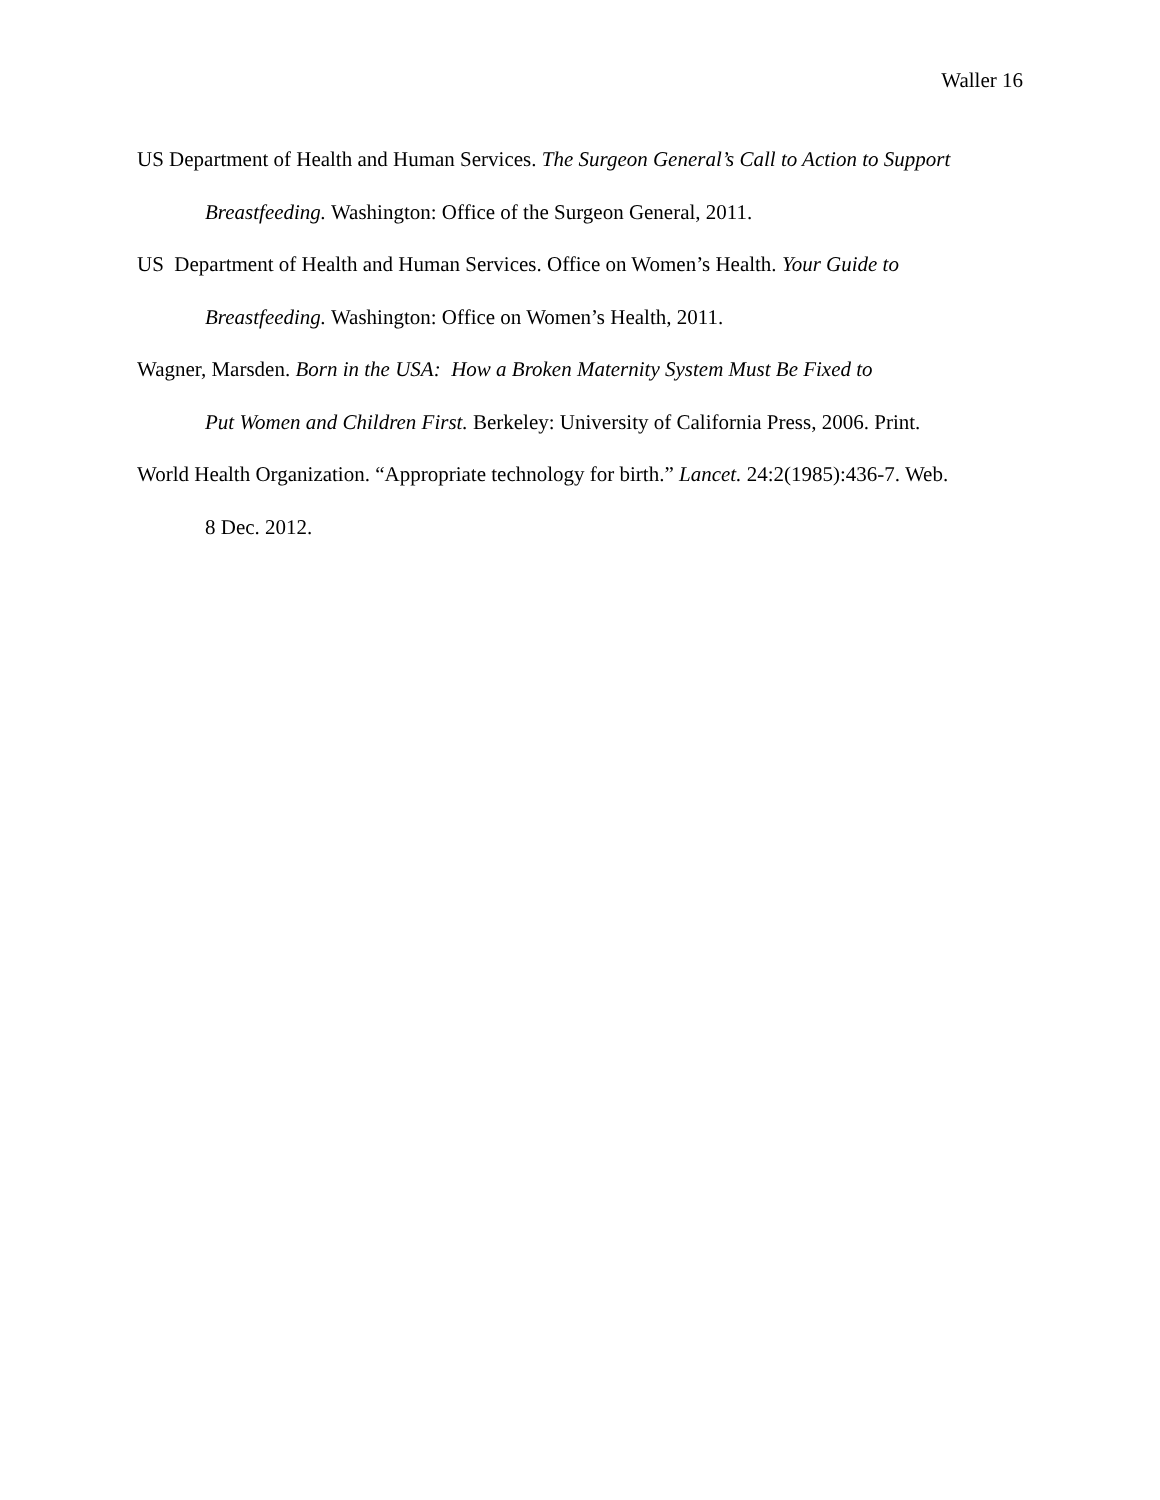Waller 16
US Department of Health and Human Services. The Surgeon General’s Call to Action to Support Breastfeeding. Washington: Office of the Surgeon General, 2011.
US Department of Health and Human Services. Office on Women’s Health. Your Guide to
Breastfeeding. Washington: Office on Women’s Health, 2011.
Wagner, Marsden. Born in the USA: How a Broken Maternity System Must Be Fixed to
Put Women and Children First. Berkeley: University of California Press, 2006. Print.
World Health Organization. “Appropriate technology for birth.” Lancet. 24:2(1985):436-7. Web.
8 Dec. 2012.